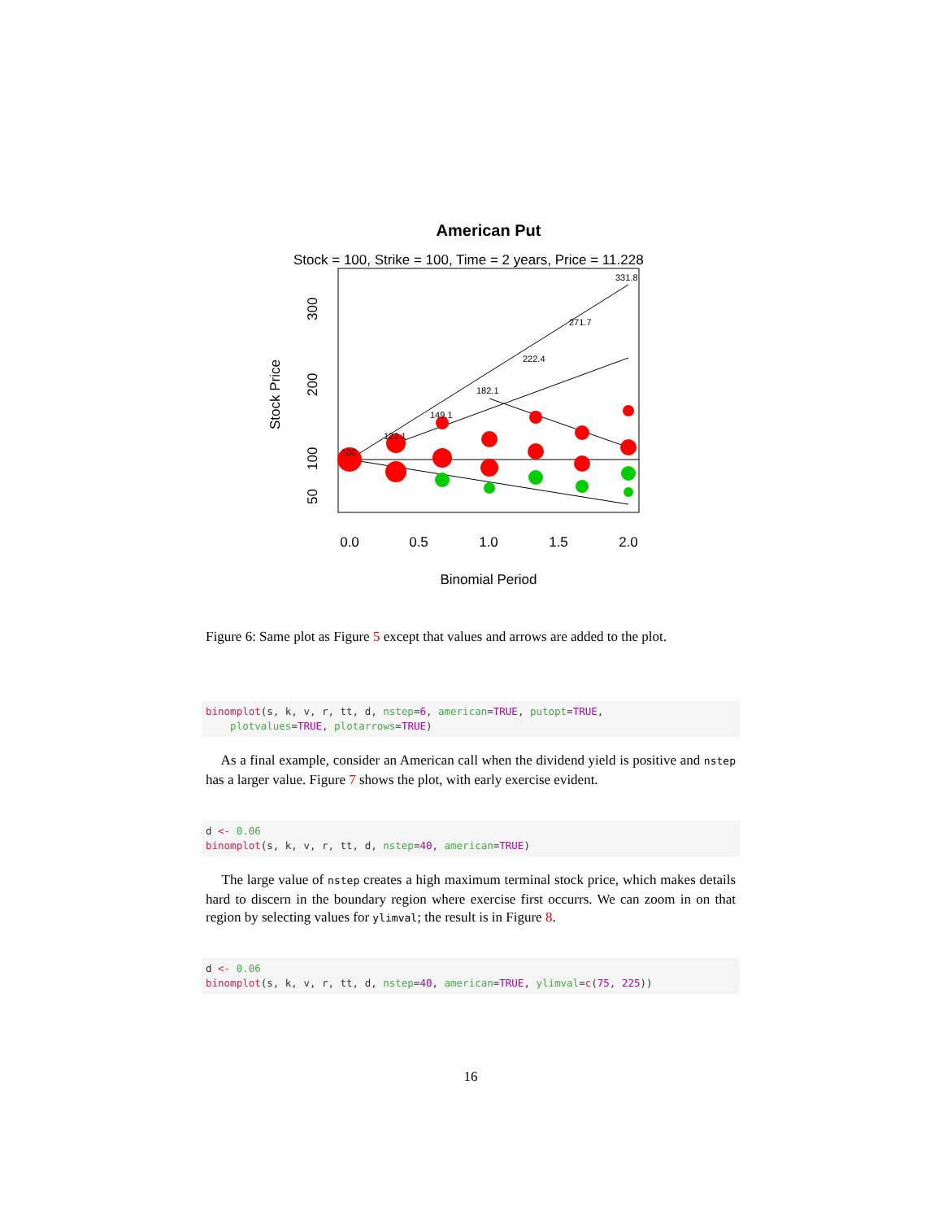American Put
Stock = 100, Strike = 100, Time = 2 years, Price = 11.228
331.8
271.7
222.4
182.1
149.1
122.1
100
0.0
0.5
1.0
1.5
2.0
Binomial Period
50
100
200
300
Stock Price
Figure 6: Same plot as Figure 5 except that values and arrows are added to the plot.
binomplot(s, k, v, r, tt, d, nstep=6, american=TRUE, putopt=TRUE, plotvalues=TRUE, plotarrows=TRUE)
As a final example, consider an American call when the dividend yield is positive and nstep has a larger value. Figure 7 shows the plot, with early exercise evident.
d <- 0.06 binomplot(s, k, v, r, tt, d, nstep=40, american=TRUE)
The large value of nstep creates a high maximum terminal stock price, which makes details hard to discern in the boundary region where exercise first occurrs. We can zoom in on that region by selecting values for ylimval; the result is in Figure 8.
d <- 0.06 binomplot(s, k, v, r, tt, d, nstep=40, american=TRUE, ylimval=c(75, 225))
16